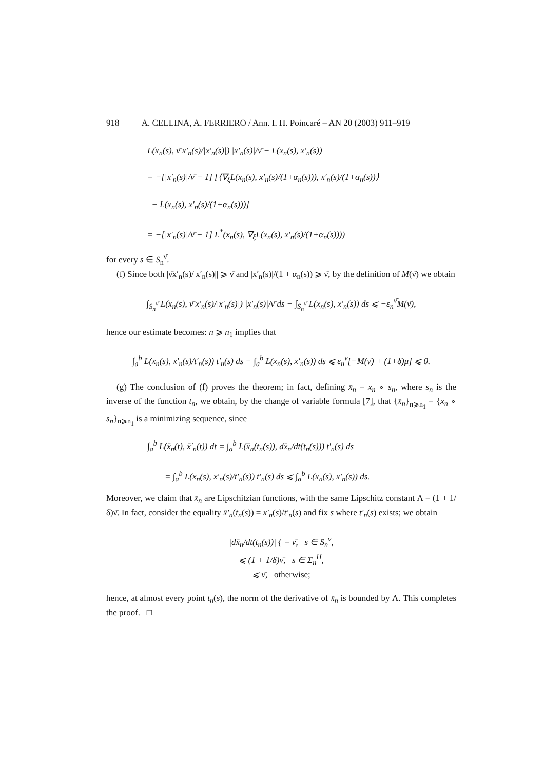918 A. CELLINA, A. FERRIERO / Ann. I. H. Poincaré – AN 20 (2003) 911–919
L(x<sub>n</sub>(s), ν̄ x′<sub>n</sub>(s)/|x′<sub>n</sub>(s)|) |x′<sub>n</sub>(s)|/ν̄ − L(x<sub>n</sub>(s), x′<sub>n</sub>(s))
= −[|x′<sub>n</sub>(s)|/ν̄ − 1] [⟨∇<sub>ξ</sub>L(x<sub>n</sub>(s), x′<sub>n</sub>(s)/(1+α<sub>n</sub>(s))), x′<sub>n</sub>(s)/(1+α<sub>n</sub>(s))⟩
− L(x<sub>n</sub>(s), x′<sub>n</sub>(s)/(1+α<sub>n</sub>(s)))]
= −[|x′<sub>n</sub>(s)|/ν̄ − 1] L<sup>*</sup>(x<sub>n</sub>(s), ∇<sub>ξ</sub>L(x<sub>n</sub>(s), x′<sub>n</sub>(s)/(1+α<sub>n</sub>(s))))
for every s ∈ S<sub>n</sub><sup>ν̄</sup>.
(f) Since both |ν̄x′<sub>n</sub>(s)/|x′<sub>n</sub>(s)|| ⩾ ν̄ and |x′<sub>n</sub>(s)|/(1 + α<sub>n</sub>(s)) ⩾ ν̄, by the definition of M(ν̄) we obtain
∫<sub>S<sub>n</sub><sup>ν̄</sup></sub> L(x<sub>n</sub>(s), ν̄ x′<sub>n</sub>(s)/|x′<sub>n</sub>(s)|) |x′<sub>n</sub>(s)|/ν̄ ds − ∫<sub>S<sub>n</sub><sup>ν̄</sup></sub> L(x<sub>n</sub>(s), x′<sub>n</sub>(s)) ds ⩽ −ε<sub>n</sub><sup>ν̄</sup>M(ν̄),
hence our estimate becomes: n ⩾ n<sub>1</sub> implies that
∫<sub>a</sub><sup>b</sup> L(x<sub>n</sub>(s), x′<sub>n</sub>(s)/t′<sub>n</sub>(s)) t′<sub>n</sub>(s) ds − ∫<sub>a</sub><sup>b</sup> L(x<sub>n</sub>(s), x′<sub>n</sub>(s)) ds ⩽ ε<sub>n</sub><sup>ν̄</sup>[−M(ν̄) + (1+δ)μ] ⩽ 0.
(g) The conclusion of (f) proves the theorem; in fact, defining x̄<sub>n</sub> = x<sub>n</sub> ∘ s<sub>n</sub>, where s<sub>n</sub> is the inverse of the function t<sub>n</sub>, we obtain, by the change of variable formula [7], that {x̄<sub>n</sub>}<sub>n⩾n<sub>1</sub></sub> = {x<sub>n</sub> ∘ s<sub>n</sub>}<sub>n⩾n<sub>1</sub></sub> is a minimizing sequence, since
∫<sub>a</sub><sup>b</sup> L(x̄<sub>n</sub>(t), x̄′<sub>n</sub>(t)) dt = ∫<sub>a</sub><sup>b</sup> L(x̄<sub>n</sub>(t<sub>n</sub>(s)), dx̄<sub>n</sub>/dt(t<sub>n</sub>(s))) t′<sub>n</sub>(s) ds
= ∫<sub>a</sub><sup>b</sup> L(x<sub>n</sub>(s), x′<sub>n</sub>(s)/t′<sub>n</sub>(s)) t′<sub>n</sub>(s) ds ⩽ ∫<sub>a</sub><sup>b</sup> L(x<sub>n</sub>(s), x′<sub>n</sub>(s)) ds.
Moreover, we claim that x̄<sub>n</sub> are Lipschitzian functions, with the same Lipschitz constant Λ = (1 + 1/δ)ν̄. In fact, consider the equality x̄′<sub>n</sub>(t<sub>n</sub>(s)) = x′<sub>n</sub>(s)/t′<sub>n</sub>(s) and fix s where t′<sub>n</sub>(s) exists; we obtain
|dx̄<sub>n</sub>/dt(t<sub>n</sub>(s))| { = ν̄, s ∈ S<sub>n</sub><sup>ν̄</sup>,
⩽ (1 + 1/δ)ν̄, s ∈ Σ<sub>n</sub><sup>H</sup>,
⩽ ν̄, otherwise;
hence, at almost every point t<sub>n</sub>(s), the norm of the derivative of x̄<sub>n</sub> is bounded by Λ. This completes the proof. □